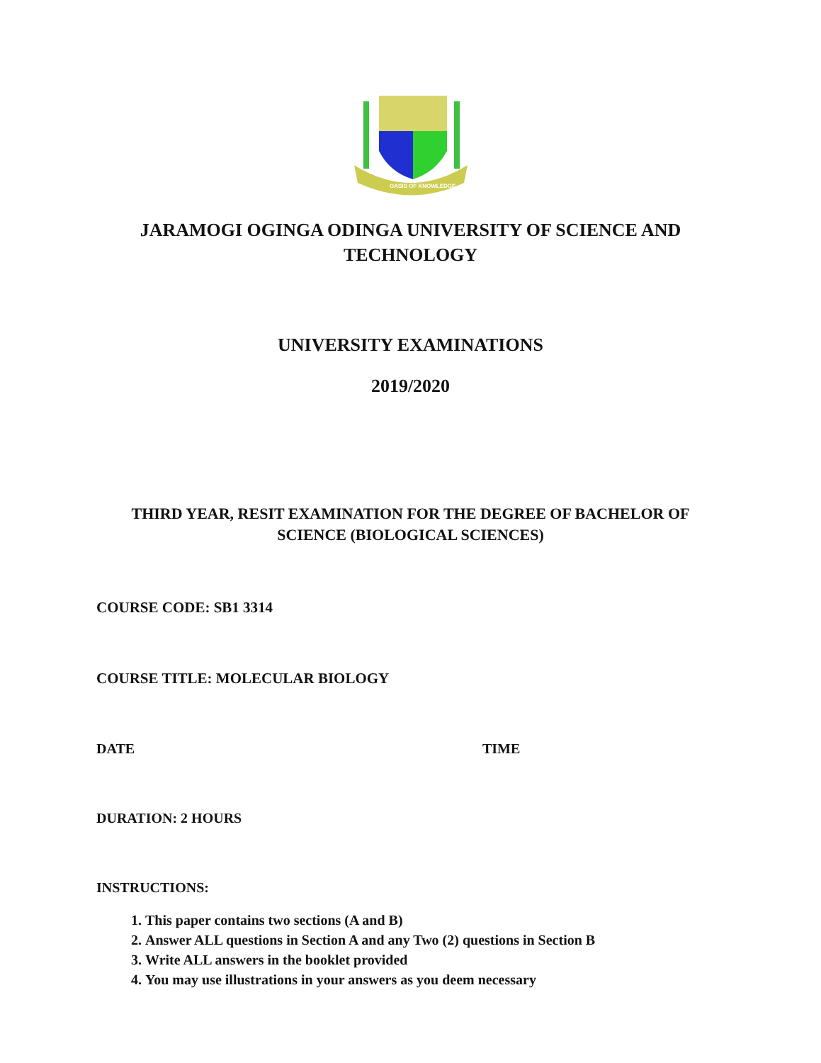OASIS OF KNOWLEDGE
JARAMOGI OGINGA ODINGA UNIVERSITY OF SCIENCE AND
TECHNOLOGY
UNIVERSITY EXAMINATIONS
2019/2020
THIRD YEAR, RESIT EXAMINATION FOR THE DEGREE OF BACHELOR OF
SCIENCE (BIOLOGICAL SCIENCES)
COURSE CODE: SB1 3314
COURSE TITLE: MOLECULAR BIOLOGY
DATE TIME
DURATION: 2 HOURS
INSTRUCTIONS:
1. This paper contains two sections (A and B)
2. Answer ALL questions in Section A and any Two (2) questions in Section B
3. Write ALL answers in the booklet provided
4. You may use illustrations in your answers as you deem necessary